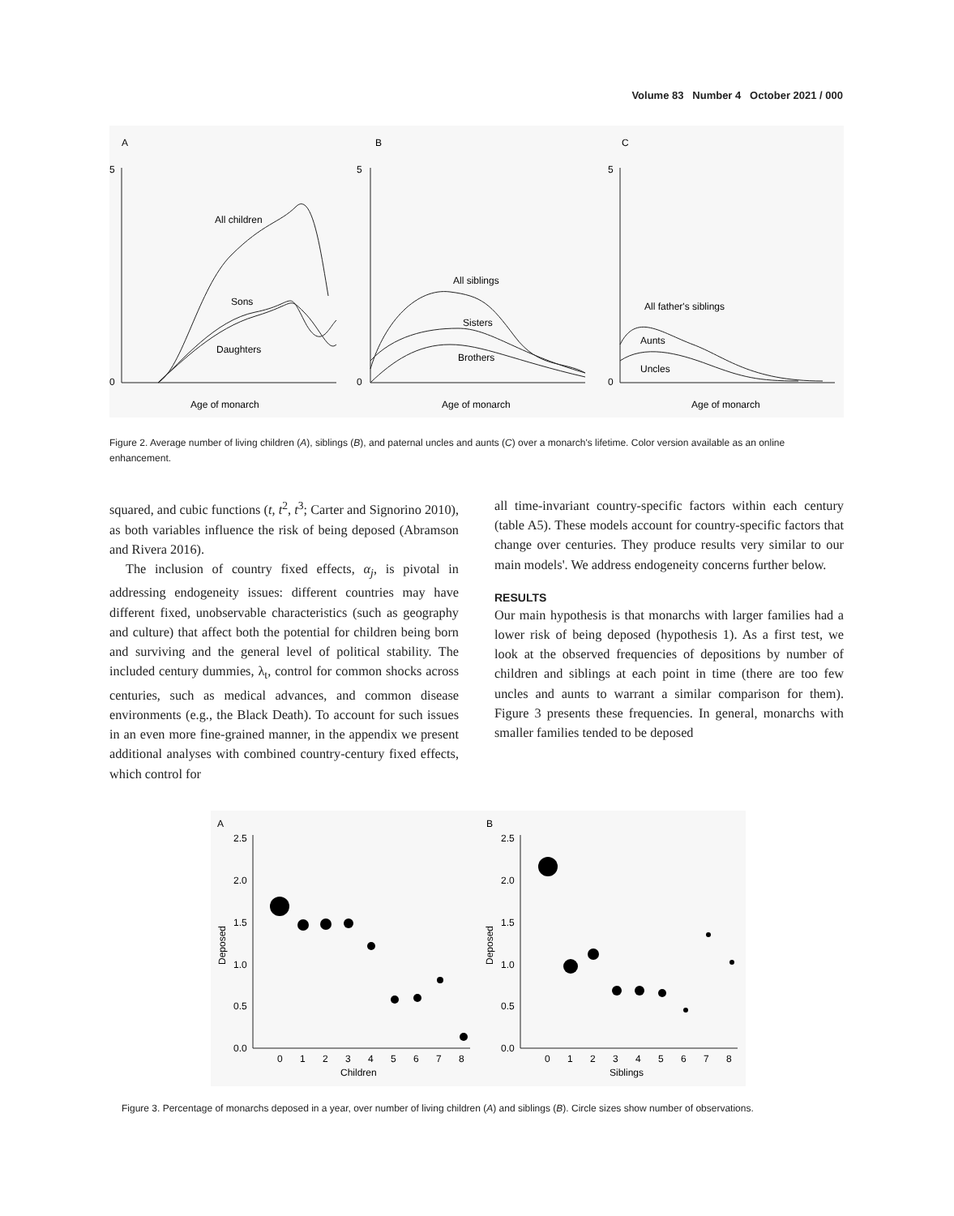Volume 83 Number 4 October 2021 / 000
A
B
C
All children
Sons
Daughters
All siblings
Sisters
Brothers
All father's siblings
Aunts
Uncles
Age of monarch
Age of monarch
Age of monarch
0
5
0
5
0
5
Figure 2. Average number of living children (A), siblings (B), and paternal uncles and aunts (C) over a monarch's lifetime. Color version available as an online enhancement.
squared, and cubic functions (t, t<sup>2</sup>, t<sup>3</sup>; Carter and Signorino 2010), as both variables influence the risk of being deposed (Abramson and Rivera 2016).
The inclusion of country fixed effects, α<sub>j</sub>, is pivotal in addressing endogeneity issues: different countries may have different fixed, unobservable characteristics (such as geography and culture) that affect both the potential for children being born and surviving and the general level of political stability. The included century dummies, λ<sub>t</sub>, control for common shocks across centuries, such as medical advances, and common disease environments (e.g., the Black Death). To account for such issues in an even more fine-grained manner, in the appendix we present additional analyses with combined country-century fixed effects, which control for
all time-invariant country-specific factors within each century (table A5). These models account for country-specific factors that change over centuries. They produce results very similar to our main models'. We address endogeneity concerns further below.
RESULTS
Our main hypothesis is that monarchs with larger families had a lower risk of being deposed (hypothesis 1). As a first test, we look at the observed frequencies of depositions by number of children and siblings at each point in time (there are too few uncles and aunts to warrant a similar comparison for them). Figure 3 presents these frequencies. In general, monarchs with smaller families tended to be deposed
A
B
2.5
2.0
1.5
1.0
0.5
0.0
2.5
2.0
1.5
1.0
0.5
0.0
0
1
2
3
4
5
6
7
8
0
1
2
3
4
5
6
7
8
Children
Siblings
Deposed
Deposed
Figure 3. Percentage of monarchs deposed in a year, over number of living children (A) and siblings (B). Circle sizes show number of observations.